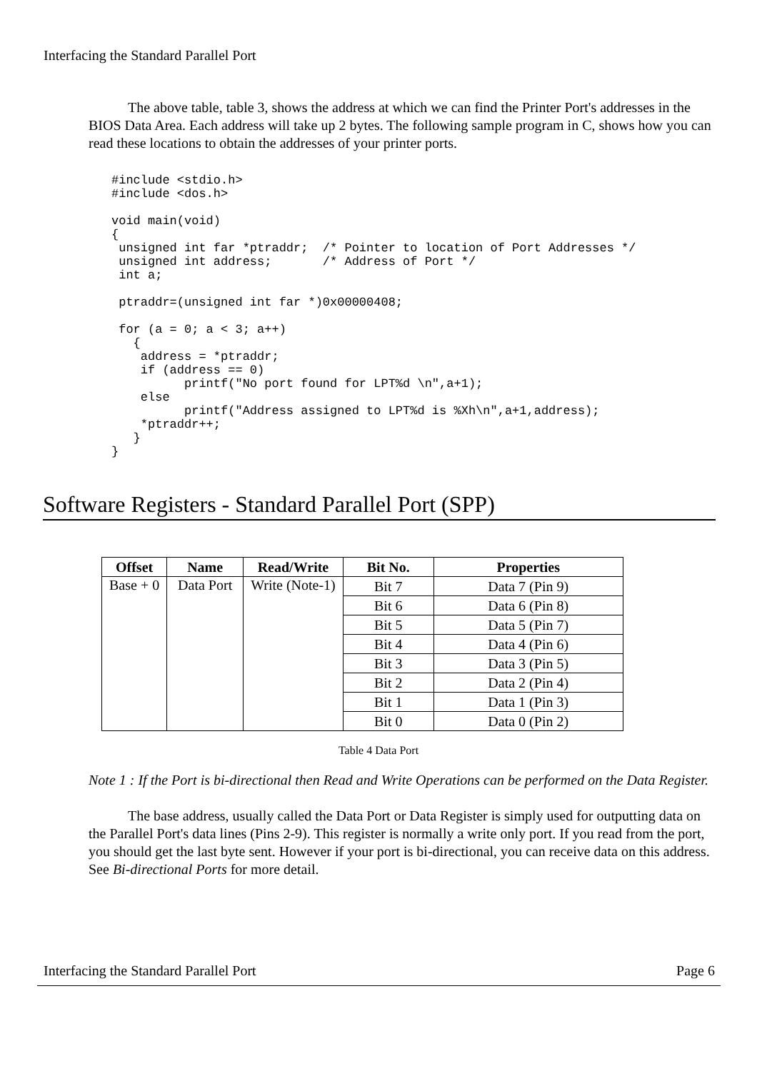Interfacing the Standard Parallel Port
The above table, table 3, shows the address at which we can find the Printer Port's addresses in the BIOS Data Area. Each address will take up 2 bytes. The following sample program in C, shows how you can read these locations to obtain the addresses of your printer ports.
#include <stdio.h>
#include <dos.h>

void main(void)
{
 unsigned int far *ptraddr;  /* Pointer to location of Port Addresses */
 unsigned int address;       /* Address of Port */
 int a;

 ptraddr=(unsigned int far *)0x00000408;

 for (a = 0; a < 3; a++)
   {
    address = *ptraddr;
    if (address == 0)
          printf("No port found for LPT%d \n",a+1);
    else
          printf("Address assigned to LPT%d is %Xh\n",a+1,address);
    *ptraddr++;
   }
}
Software Registers - Standard Parallel Port (SPP)
| Offset | Name | Read/Write | Bit No. | Properties |
| --- | --- | --- | --- | --- |
| Base + 0 | Data Port | Write (Note-1) | Bit 7 | Data 7 (Pin 9) |
| | | | Bit 6 | Data 6 (Pin 8) |
| | | | Bit 5 | Data 5 (Pin 7) |
| | | | Bit 4 | Data 4 (Pin 6) |
| | | | Bit 3 | Data 3 (Pin 5) |
| | | | Bit 2 | Data 2 (Pin 4) |
| | | | Bit 1 | Data 1 (Pin 3) |
| | | | Bit 0 | Data 0 (Pin 2) |
Table 4 Data Port
Note 1 : If the Port is bi-directional then Read and Write Operations can be performed on the Data Register.
The base address, usually called the Data Port or Data Register is simply used for outputting data on the Parallel Port's data lines (Pins 2-9). This register is normally a write only port. If you read from the port, you should get the last byte sent. However if your port is bi-directional, you can receive data on this address. See Bi-directional Ports for more detail.
Interfacing the Standard Parallel Port Page 6